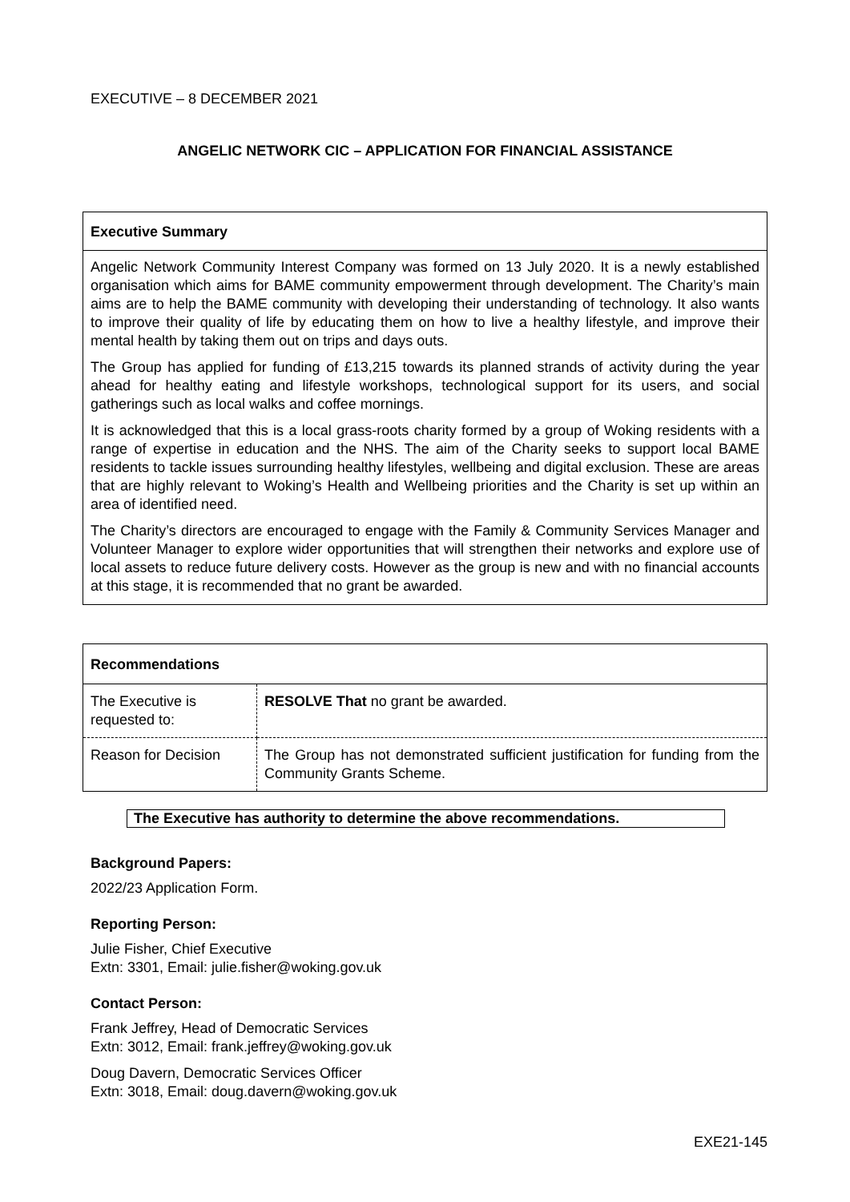EXECUTIVE – 8 DECEMBER 2021
ANGELIC NETWORK CIC – APPLICATION FOR FINANCIAL ASSISTANCE
Executive Summary
Angelic Network Community Interest Company was formed on 13 July 2020. It is a newly established organisation which aims for BAME community empowerment through development. The Charity’s main aims are to help the BAME community with developing their understanding of technology. It also wants to improve their quality of life by educating them on how to live a healthy lifestyle, and improve their mental health by taking them out on trips and days outs.
The Group has applied for funding of £13,215 towards its planned strands of activity during the year ahead for healthy eating and lifestyle workshops, technological support for its users, and social gatherings such as local walks and coffee mornings.
It is acknowledged that this is a local grass-roots charity formed by a group of Woking residents with a range of expertise in education and the NHS. The aim of the Charity seeks to support local BAME residents to tackle issues surrounding healthy lifestyles, wellbeing and digital exclusion. These are areas that are highly relevant to Woking’s Health and Wellbeing priorities and the Charity is set up within an area of identified need.
The Charity’s directors are encouraged to engage with the Family & Community Services Manager and Volunteer Manager to explore wider opportunities that will strengthen their networks and explore use of local assets to reduce future delivery costs. However as the group is new and with no financial accounts at this stage, it is recommended that no grant be awarded.
| Recommendations | |
| --- | --- |
| The Executive is requested to: | RESOLVE That no grant be awarded. |
| Reason for Decision | The Group has not demonstrated sufficient justification for funding from the Community Grants Scheme. |
The Executive has authority to determine the above recommendations.
Background Papers:
2022/23 Application Form.
Reporting Person:
Julie Fisher, Chief Executive
Extn: 3301, Email: julie.fisher@woking.gov.uk
Contact Person:
Frank Jeffrey, Head of Democratic Services
Extn: 3012, Email: frank.jeffrey@woking.gov.uk
Doug Davern, Democratic Services Officer
Extn: 3018, Email: doug.davern@woking.gov.uk
EXE21-145